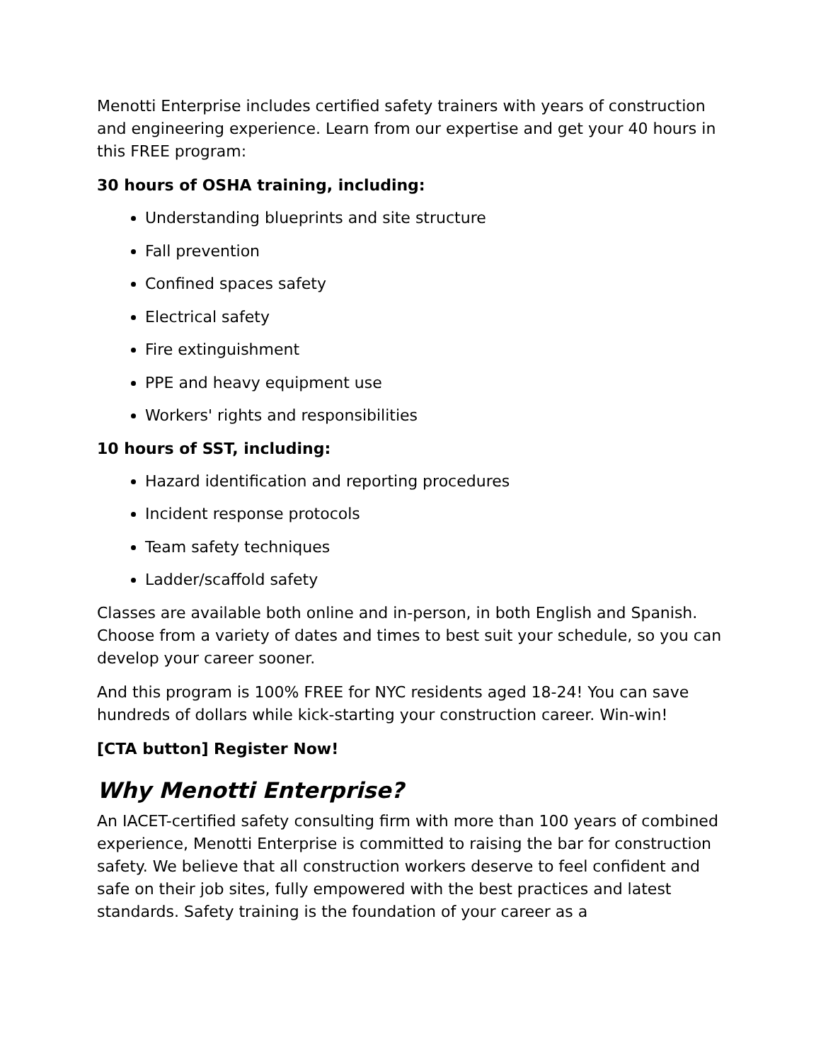Menotti Enterprise includes certified safety trainers with years of construction and engineering experience. Learn from our expertise and get your 40 hours in this FREE program:
30 hours of OSHA training, including:
Understanding blueprints and site structure
Fall prevention
Confined spaces safety
Electrical safety
Fire extinguishment
PPE and heavy equipment use
Workers' rights and responsibilities
10 hours of SST, including:
Hazard identification and reporting procedures
Incident response protocols
Team safety techniques
Ladder/scaffold safety
Classes are available both online and in-person, in both English and Spanish. Choose from a variety of dates and times to best suit your schedule, so you can develop your career sooner.
And this program is 100% FREE for NYC residents aged 18-24! You can save hundreds of dollars while kick-starting your construction career. Win-win!
[CTA button] Register Now!
Why Menotti Enterprise?
An IACET-certified safety consulting firm with more than 100 years of combined experience, Menotti Enterprise is committed to raising the bar for construction safety. We believe that all construction workers deserve to feel confident and safe on their job sites, fully empowered with the best practices and latest standards. Safety training is the foundation of your career as a